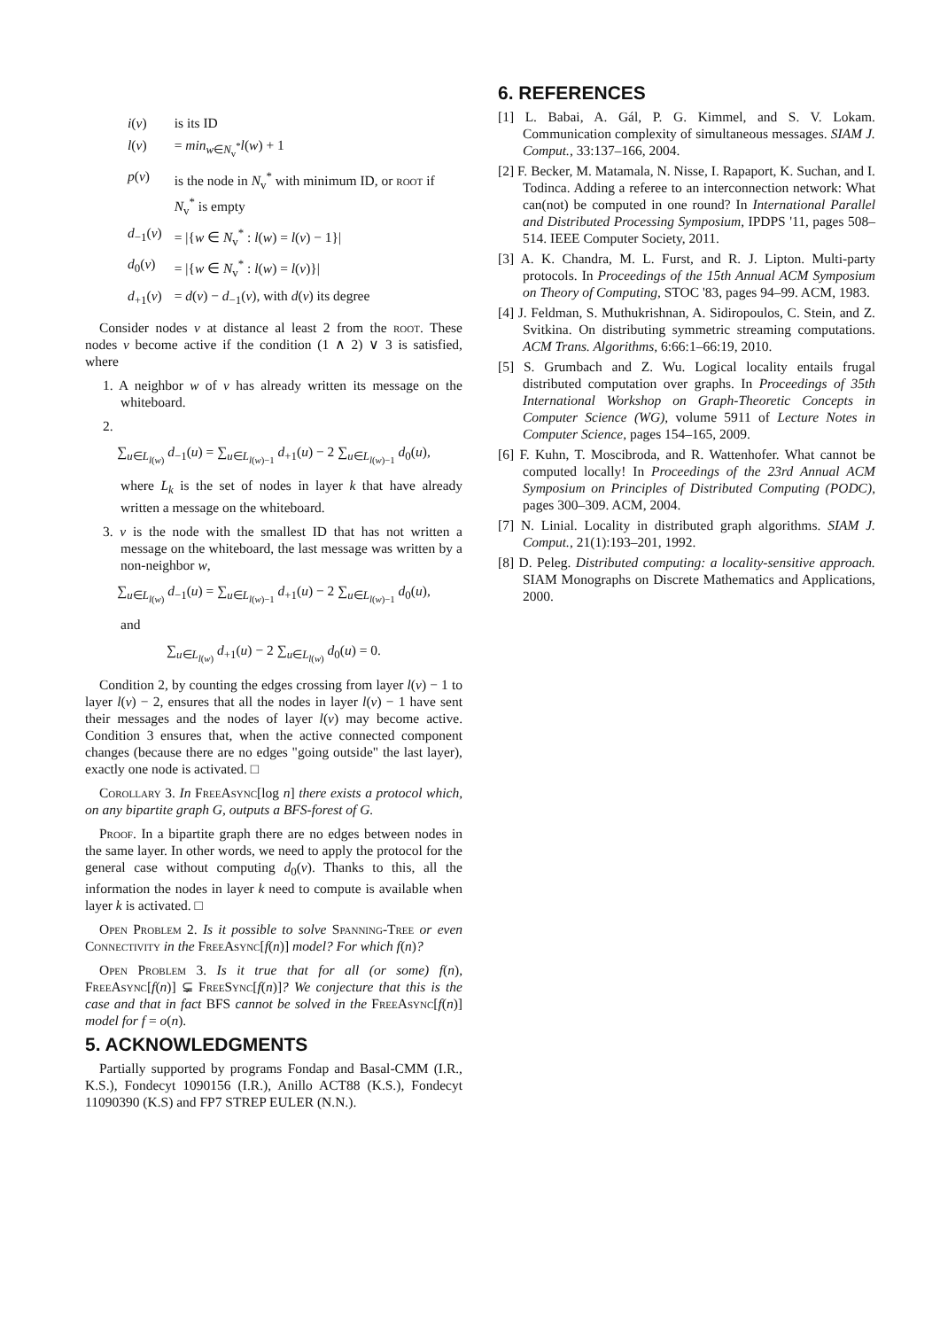| i ( v ) | is its ID |
| l ( v ) | = min<sub>w∈N<sub>v</sub><sup>*</sup></sub> l ( w ) + 1 |
| p ( v ) | is the node in N<sub>v</sub><sup>*</sup> with minimum ID, or root if N<sub>v</sub><sup>*</sup> is empty |
| d<sub>−1</sub>( v ) | = /{ w ∈ N<sub>v</sub><sup>*</sup> : l ( w ) = l ( v ) − 1}/ |
| d<sub>0</sub>( v ) | = /{ w ∈ N<sub>v</sub><sup>*</sup> : l ( w ) = l ( v )}/ |
| d<sub>+1</sub>( v ) | = d ( v ) − d<sub>−1</sub>( v ), with d ( v ) its degree |
Consider nodes v at distance al least 2 from the root. These nodes v become active if the condition (1 ∧ 2) ∨ 3 is satisfied, where
1. A neighbor w of v has already written its message on the whiteboard.
2.
∑<sub>u∈L<sub>l(w)</sub></sub> d<sub>−1</sub>(u) = ∑<sub>u∈L<sub>l(w)−1</sub></sub> d<sub>+1</sub>(u) − 2 ∑<sub>u∈L<sub>l(w)−1</sub></sub> d<sub>0</sub>(u),
where L<sub>k</sub> is the set of nodes in layer k that have already written a message on the whiteboard.
3. v is the node with the smallest ID that has not written a message on the whiteboard, the last message was written by a non-neighbor w,
∑<sub>u∈L<sub>l(w)</sub></sub> d<sub>−1</sub>(u) = ∑<sub>u∈L<sub>l(w)−1</sub></sub> d<sub>+1</sub>(u) − 2 ∑<sub>u∈L<sub>l(w)−1</sub></sub> d<sub>0</sub>(u),
and
∑<sub>u∈L<sub>l(w)</sub></sub> d<sub>+1</sub>(u) − 2 ∑<sub>u∈L<sub>l(w)</sub></sub> d<sub>0</sub>(u) = 0.
Condition 2, by counting the edges crossing from layer l(v) − 1 to layer l(v) − 2, ensures that all the nodes in layer l(v) − 1 have sent their messages and the nodes of layer l(v) may become active. Condition 3 ensures that, when the active connected component changes (because there are no edges "going outside" the last layer), exactly one node is activated. □
Corollary 3. In FreeAsync[log n] there exists a protocol which, on any bipartite graph G, outputs a BFS-forest of G.
Proof. In a bipartite graph there are no edges between nodes in the same layer. In other words, we need to apply the protocol for the general case without computing d<sub>0</sub>(v). Thanks to this, all the information the nodes in layer k need to compute is available when layer k is activated. □
Open Problem 2. Is it possible to solve Spanning-Tree or even Connectivity in the FreeAsync[f(n)] model? For which f(n)?
Open Problem 3. Is it true that for all (or some) f(n), FreeAsync[f(n)] ⊊ FreeSync[f(n)]? We conjecture that this is the case and that in fact BFS cannot be solved in the FreeAsync[f(n)] model for f = o(n).
5. ACKNOWLEDGMENTS
Partially supported by programs Fondap and Basal-CMM (I.R., K.S.), Fondecyt 1090156 (I.R.), Anillo ACT88 (K.S.), Fondecyt 11090390 (K.S) and FP7 STREP EULER (N.N.).
6. REFERENCES
[1] L. Babai, A. Gál, P. G. Kimmel, and S. V. Lokam. Communication complexity of simultaneous messages. SIAM J. Comput., 33:137–166, 2004.
[2] F. Becker, M. Matamala, N. Nisse, I. Rapaport, K. Suchan, and I. Todinca. Adding a referee to an interconnection network: What can(not) be computed in one round? In International Parallel and Distributed Processing Symposium, IPDPS '11, pages 508–514. IEEE Computer Society, 2011.
[3] A. K. Chandra, M. L. Furst, and R. J. Lipton. Multi-party protocols. In Proceedings of the 15th Annual ACM Symposium on Theory of Computing, STOC '83, pages 94–99. ACM, 1983.
[4] J. Feldman, S. Muthukrishnan, A. Sidiropoulos, C. Stein, and Z. Svitkina. On distributing symmetric streaming computations. ACM Trans. Algorithms, 6:66:1–66:19, 2010.
[5] S. Grumbach and Z. Wu. Logical locality entails frugal distributed computation over graphs. In Proceedings of 35th International Workshop on Graph-Theoretic Concepts in Computer Science (WG), volume 5911 of Lecture Notes in Computer Science, pages 154–165, 2009.
[6] F. Kuhn, T. Moscibroda, and R. Wattenhofer. What cannot be computed locally! In Proceedings of the 23rd Annual ACM Symposium on Principles of Distributed Computing (PODC), pages 300–309. ACM, 2004.
[7] N. Linial. Locality in distributed graph algorithms. SIAM J. Comput., 21(1):193–201, 1992.
[8] D. Peleg. Distributed computing: a locality-sensitive approach. SIAM Monographs on Discrete Mathematics and Applications, 2000.